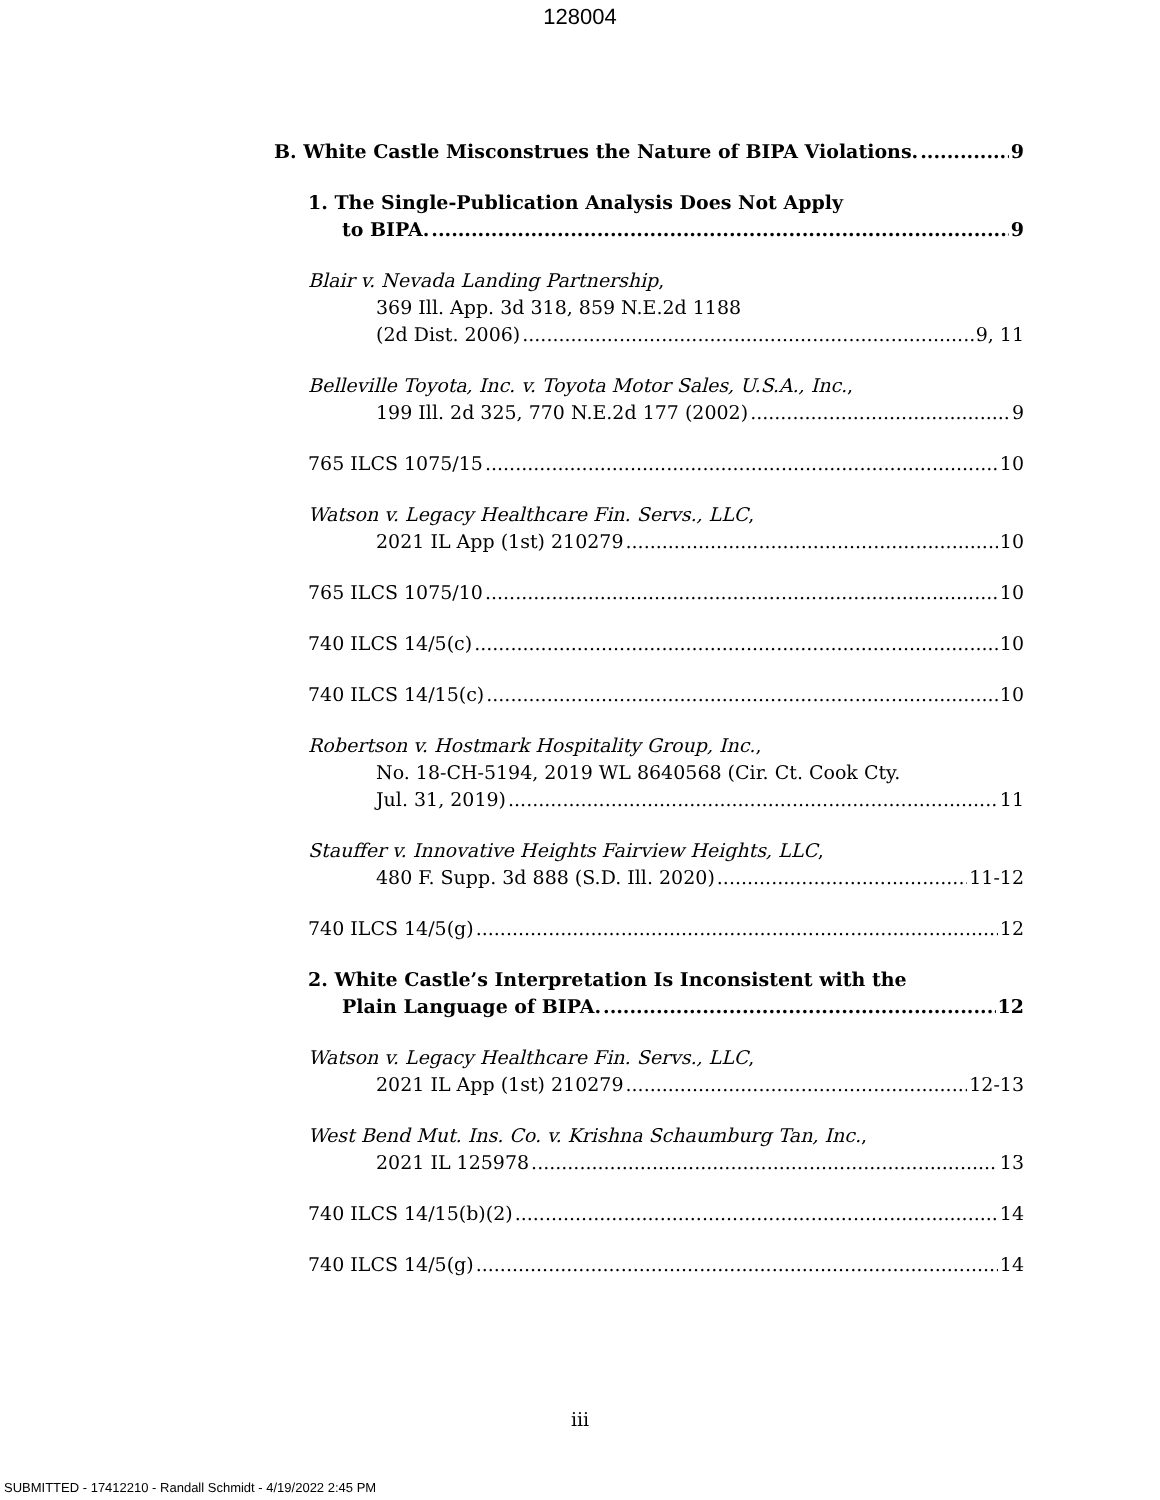128004
B. White Castle Misconstrues the Nature of BIPA Violations. 9
1. The Single-Publication Analysis Does Not Apply
to BIPA. 9
Blair v. Nevada Landing Partnership,
369 Ill. App. 3d 318, 859 N.E.2d 1188
(2d Dist. 2006) 9, 11
Belleville Toyota, Inc. v. Toyota Motor Sales, U.S.A., Inc.,
199 Ill. 2d 325, 770 N.E.2d 177 (2002) 9
765 ILCS 1075/15 10
Watson v. Legacy Healthcare Fin. Servs., LLC,
2021 IL App (1st) 210279 10
765 ILCS 1075/10 10
740 ILCS 14/5(c) 10
740 ILCS 14/15(c) 10
Robertson v. Hostmark Hospitality Group, Inc.,
No. 18-CH-5194, 2019 WL 8640568 (Cir. Ct. Cook Cty.
Jul. 31, 2019) 11
Stauffer v. Innovative Heights Fairview Heights, LLC,
480 F. Supp. 3d 888 (S.D. Ill. 2020) 11-12
740 ILCS 14/5(g) 12
2. White Castle’s Interpretation Is Inconsistent with the
Plain Language of BIPA. 12
Watson v. Legacy Healthcare Fin. Servs., LLC,
2021 IL App (1st) 210279 12-13
West Bend Mut. Ins. Co. v. Krishna Schaumburg Tan, Inc.,
2021 IL 125978 13
740 ILCS 14/15(b)(2) 14
740 ILCS 14/5(g) 14
iii
SUBMITTED - 17412210 - Randall Schmidt - 4/19/2022 2:45 PM